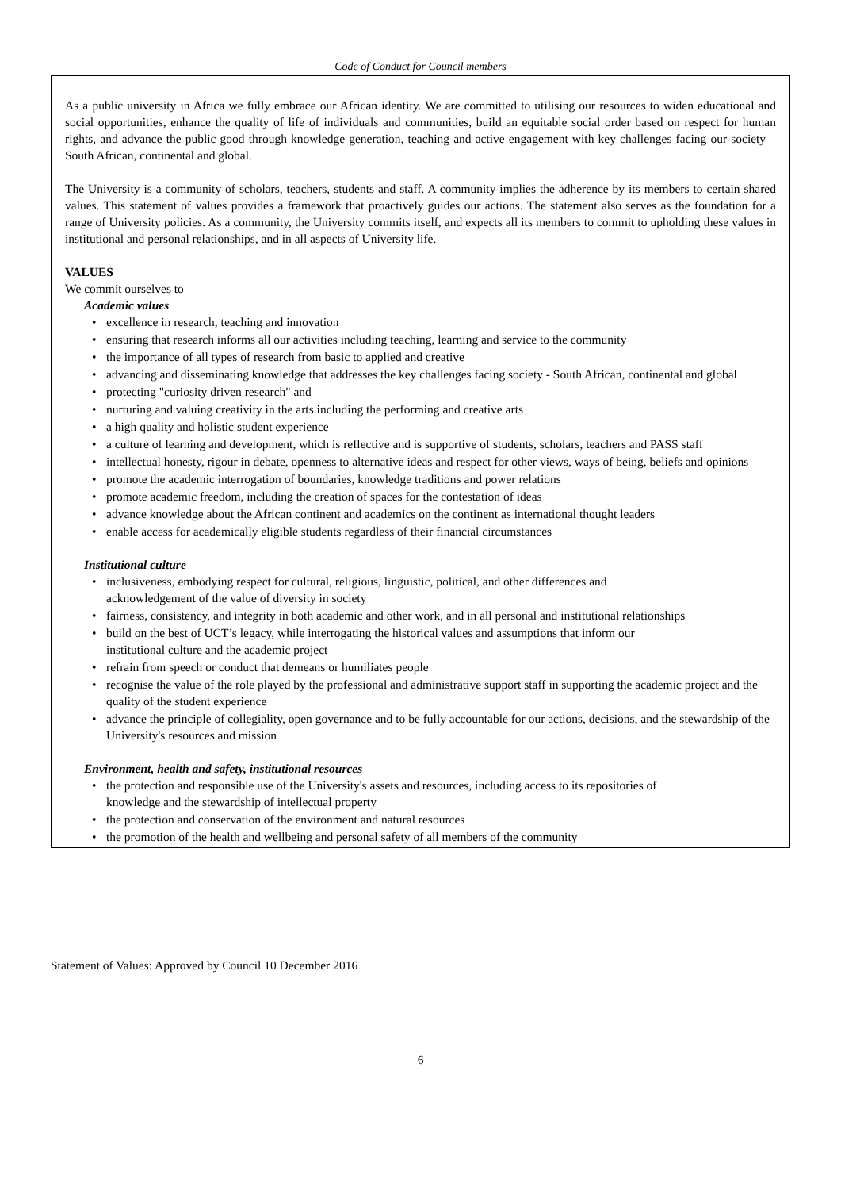Code of Conduct for Council members
As a public university in Africa we fully embrace our African identity. We are committed to utilising our resources to widen educational and social opportunities, enhance the quality of life of individuals and communities, build an equitable social order based on respect for human rights, and advance the public good through knowledge generation, teaching and active engagement with key challenges facing our society – South African, continental and global.
The University is a community of scholars, teachers, students and staff. A community implies the adherence by its members to certain shared values. This statement of values provides a framework that proactively guides our actions. The statement also serves as the foundation for a range of University policies. As a community, the University commits itself, and expects all its members to commit to upholding these values in institutional and personal relationships, and in all aspects of University life.
VALUES
We commit ourselves to
Academic values
• excellence in research, teaching and innovation
• ensuring that research informs all our activities including teaching, learning and service to the community
• the importance of all types of research from basic to applied and creative
• advancing and disseminating knowledge that addresses the key challenges facing society - South African, continental and global
• protecting "curiosity driven research" and
• nurturing and valuing creativity in the arts including the performing and creative arts
• a high quality and holistic student experience
• a culture of learning and development, which is reflective and is supportive of students, scholars, teachers and PASS staff
• intellectual honesty, rigour in debate, openness to alternative ideas and respect for other views, ways of being, beliefs and opinions
• promote the academic interrogation of boundaries, knowledge traditions and power relations
• promote academic freedom, including the creation of spaces for the contestation of ideas
• advance knowledge about the African continent and academics on the continent as international thought leaders
• enable access for academically eligible students regardless of their financial circumstances
Institutional culture
• inclusiveness, embodying respect for cultural, religious, linguistic, political, and other differences and
acknowledgement of the value of diversity in society
• fairness, consistency, and integrity in both academic and other work, and in all personal and institutional relationships
• build on the best of UCT’s legacy, while interrogating the historical values and assumptions that inform our
institutional culture and the academic project
• refrain from speech or conduct that demeans or humiliates people
• recognise the value of the role played by the professional and administrative support staff in supporting the academic project and the quality of the student experience
• advance the principle of collegiality, open governance and to be fully accountable for our actions, decisions, and the stewardship of the University's resources and mission
Environment, health and safety, institutional resources
• the protection and responsible use of the University's assets and resources, including access to its repositories of
knowledge and the stewardship of intellectual property
• the protection and conservation of the environment and natural resources
• the promotion of the health and wellbeing and personal safety of all members of the community
Statement of Values: Approved by Council 10 December 2016
6